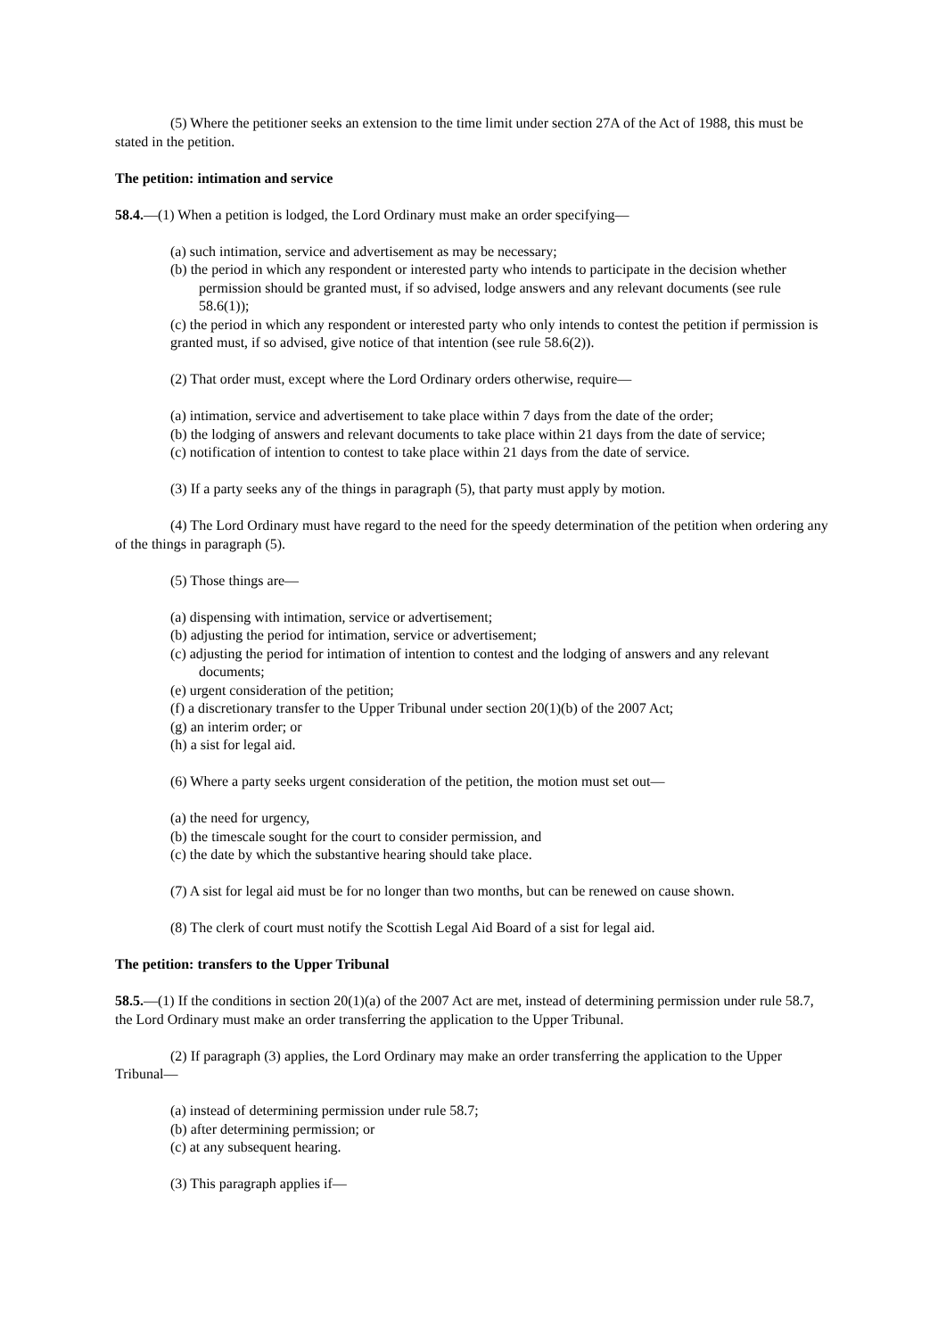(5) Where the petitioner seeks an extension to the time limit under section 27A of the Act of 1988, this must be stated in the petition.
The petition: intimation and service
58.4.—(1) When a petition is lodged, the Lord Ordinary must make an order specifying—
(a) such intimation, service and advertisement as may be necessary;
(b) the period in which any respondent or interested party who intends to participate in the decision whether permission should be granted must, if so advised, lodge answers and any relevant documents (see rule 58.6(1));
(c) the period in which any respondent or interested party who only intends to contest the petition if permission is granted must, if so advised, give notice of that intention (see rule 58.6(2)).
(2) That order must, except where the Lord Ordinary orders otherwise, require—
(a) intimation, service and advertisement to take place within 7 days from the date of the order;
(b) the lodging of answers and relevant documents to take place within 21 days from the date of service;
(c) notification of intention to contest to take place within 21 days from the date of service.
(3) If a party seeks any of the things in paragraph (5), that party must apply by motion.
(4) The Lord Ordinary must have regard to the need for the speedy determination of the petition when ordering any of the things in paragraph (5).
(5) Those things are—
(a) dispensing with intimation, service or advertisement;
(b) adjusting the period for intimation, service or advertisement;
(c) adjusting the period for intimation of intention to contest and the lodging of answers and any relevant documents;
(e) urgent consideration of the petition;
(f) a discretionary transfer to the Upper Tribunal under section 20(1)(b) of the 2007 Act;
(g) an interim order; or
(h) a sist for legal aid.
(6) Where a party seeks urgent consideration of the petition, the motion must set out—
(a) the need for urgency,
(b) the timescale sought for the court to consider permission, and
(c) the date by which the substantive hearing should take place.
(7) A sist for legal aid must be for no longer than two months, but can be renewed on cause shown.
(8) The clerk of court must notify the Scottish Legal Aid Board of a sist for legal aid.
The petition: transfers to the Upper Tribunal
58.5.—(1) If the conditions in section 20(1)(a) of the 2007 Act are met, instead of determining permission under rule 58.7, the Lord Ordinary must make an order transferring the application to the Upper Tribunal.
(2) If paragraph (3) applies, the Lord Ordinary may make an order transferring the application to the Upper Tribunal—
(a) instead of determining permission under rule 58.7;
(b) after determining permission; or
(c) at any subsequent hearing.
(3) This paragraph applies if—